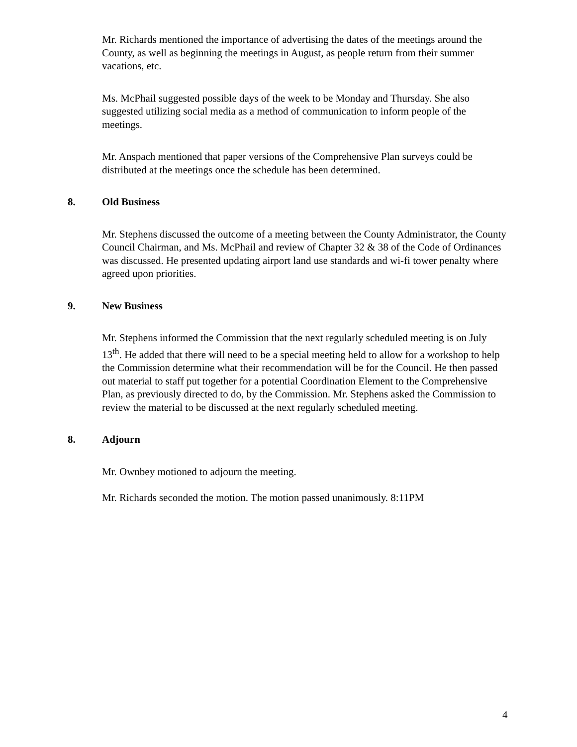Mr. Richards mentioned the importance of advertising the dates of the meetings around the County, as well as beginning the meetings in August, as people return from their summer vacations, etc.
Ms. McPhail suggested possible days of the week to be Monday and Thursday. She also suggested utilizing social media as a method of communication to inform people of the meetings.
Mr. Anspach mentioned that paper versions of the Comprehensive Plan surveys could be distributed at the meetings once the schedule has been determined.
8. Old Business
Mr. Stephens discussed the outcome of a meeting between the County Administrator, the County Council Chairman, and Ms. McPhail and review of Chapter 32 & 38 of the Code of Ordinances was discussed. He presented updating airport land use standards and wi-fi tower penalty where agreed upon priorities.
9. New Business
Mr. Stephens informed the Commission that the next regularly scheduled meeting is on July 13<sup>th</sup>. He added that there will need to be a special meeting held to allow for a workshop to help the Commission determine what their recommendation will be for the Council. He then passed out material to staff put together for a potential Coordination Element to the Comprehensive Plan, as previously directed to do, by the Commission. Mr. Stephens asked the Commission to review the material to be discussed at the next regularly scheduled meeting.
8. Adjourn
Mr. Ownbey motioned to adjourn the meeting.
Mr. Richards seconded the motion. The motion passed unanimously. 8:11PM
4